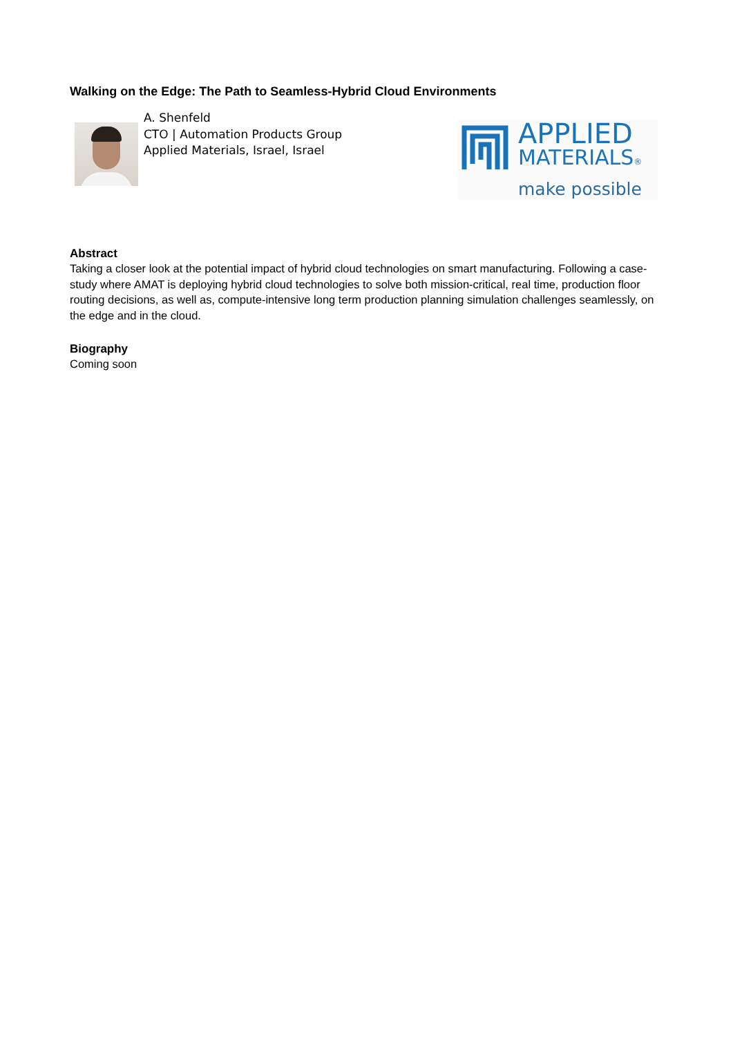Walking on the Edge: The Path to Seamless-Hybrid Cloud Environments
A. Shenfeld
CTO | Automation Products Group
Applied Materials, Israel, Israel
APPLIED
MATERIALS®
make possible
Abstract
Taking a closer look at the potential impact of hybrid cloud technologies on smart manufacturing. Following a case-study where AMAT is deploying hybrid cloud technologies to solve both mission-critical, real time, production floor routing decisions, as well as, compute-intensive long term production planning simulation challenges seamlessly, on the edge and in the cloud.
Biography
Coming soon